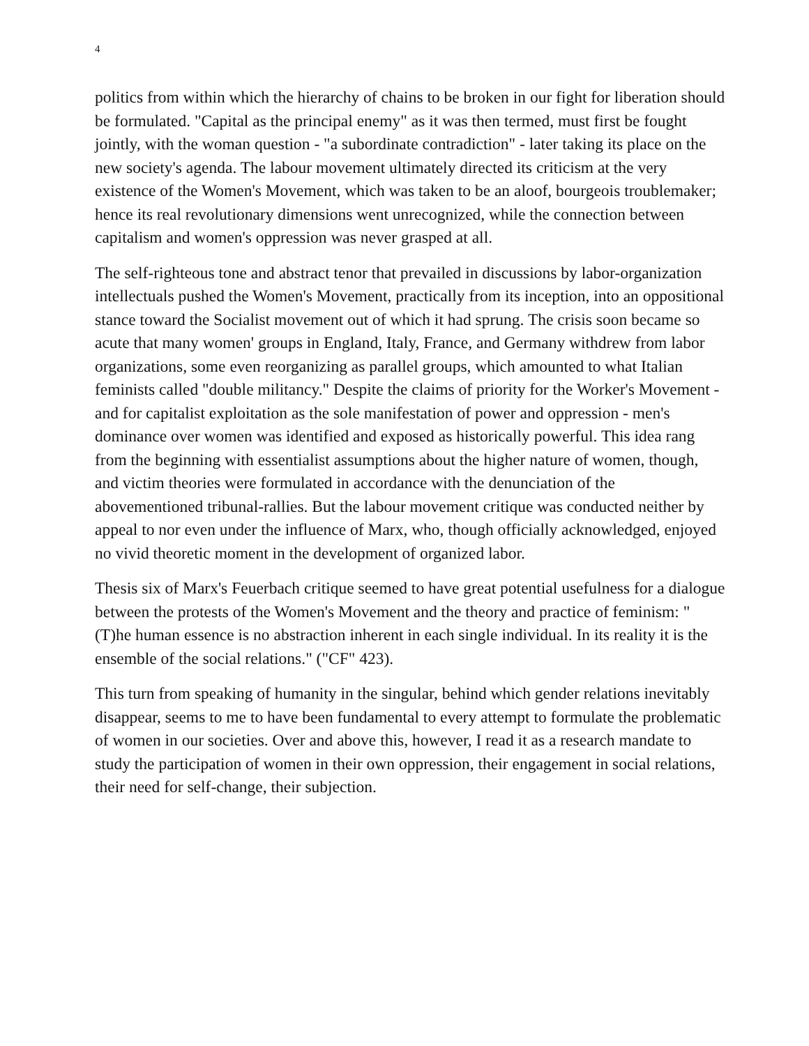4
politics from within which the hierarchy of chains to be broken in our fight for liberation should be formulated. "Capital as the principal enemy" as it was then termed, must first be fought jointly, with the woman question - "a subordinate contradiction" - later taking its place on the new society's agenda. The labour movement ultimately directed its criticism at the very existence of the Women's Movement, which was taken to be an aloof, bourgeois troublemaker; hence its real revolutionary dimensions went unrecognized, while the connection between capitalism and women's oppression was never grasped at all.
The self-righteous tone and abstract tenor that prevailed in discussions by labor-organization intellectuals pushed the Women's Movement, practically from its inception, into an oppositional stance toward the Socialist movement out of which it had sprung. The crisis soon became so acute that many women' groups in England, Italy, France, and Germany withdrew from labor organizations, some even reorganizing as parallel groups, which amounted to what Italian feminists called "double militancy." Despite the claims of priority for the Worker's Movement - and for capitalist exploitation as the sole manifestation of power and oppression - men's dominance over women was identified and exposed as historically powerful. This idea rang from the beginning with essentialist assumptions about the higher nature of women, though, and victim theories were formulated in accordance with the denunciation of the abovementioned tribunal-rallies. But the labour movement critique was conducted neither by appeal to nor even under the influence of Marx, who, though officially acknowledged, enjoyed no vivid theoretic moment in the development of organized labor.
Thesis six of Marx's Feuerbach critique seemed to have great potential usefulness for a dialogue between the protests of the Women's Movement and the theory and practice of feminism: "(T)he human essence is no abstraction inherent in each single individual. In its reality it is the ensemble of the social relations." ("CF" 423).
This turn from speaking of humanity in the singular, behind which gender relations inevitably disappear, seems to me to have been fundamental to every attempt to formulate the problematic of women in our societies. Over and above this, however, I read it as a research mandate to study the participation of women in their own oppression, their engagement in social relations, their need for self-change, their subjection.